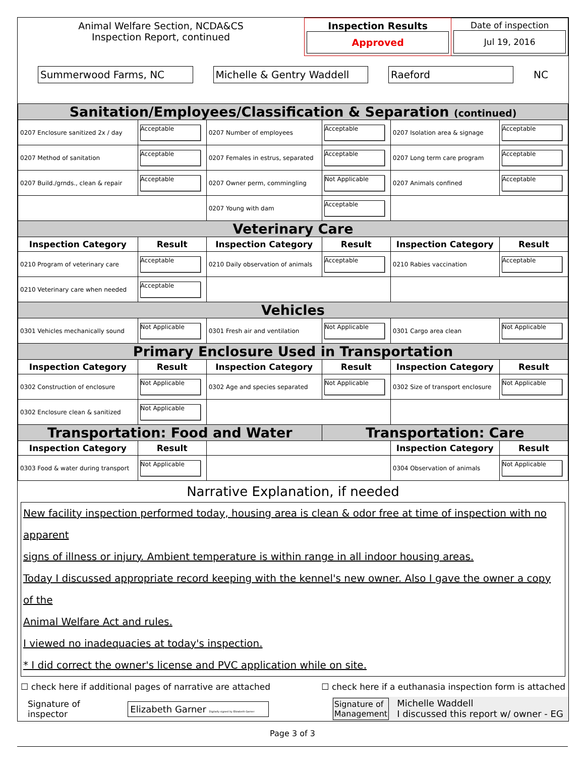| Animal Welfare Section, NCDA&CS Inspection Report, continued | Inspection Results Approved | Date of inspection Jul 19, 2016 |
Summerwood Farms, NC Michelle & Gentry Waddell Raeford NC
| Sanitation/Employees/Classification & Separation (continued) | | | | | |
| 0207 Enclosure sanitized 2x / day | Acceptable | 0207 Number of employees | Acceptable | 0207 Isolation area & signage | Acceptable |
| 0207 Method of sanitation | Acceptable | 0207 Females in estrus, separated | Acceptable | 0207 Long term care program | Acceptable |
| 0207 Build./grnds., clean & repair | Acceptable | 0207 Owner perm, commingling | Not Applicable | 0207 Animals confined | Acceptable |
| | | 0207 Young with dam | Acceptable | | |
| Veterinary Care | | | | | |
| Inspection Category | Result | Inspection Category | Result | Inspection Category | Result |
| 0210 Program of veterinary care | Acceptable | 0210 Daily observation of animals | Acceptable | 0210 Rabies vaccination | Acceptable |
| 0210 Veterinary care when needed | Acceptable | | | | |
| Vehicles | | | | | |
| 0301 Vehicles mechanically sound | Not Applicable | 0301 Fresh air and ventilation | Not Applicable | 0301 Cargo area clean | Not Applicable |
| Primary Enclosure Used in Transportation | | | | | |
| Inspection Category | Result | Inspection Category | Result | Inspection Category | Result |
| 0302 Construction of enclosure | Not Applicable | 0302 Age and species separated | Not Applicable | 0302 Size of transport enclosure | Not Applicable |
| 0302 Enclosure clean & sanitized | Not Applicable | | | | |
| Transportation: Food and Water | | | Transportation: Care | | |
| Inspection Category | Result | | | Inspection Category | Result |
| 0303 Food & water during transport | Not Applicable | | | 0304 Observation of animals | Not Applicable |
Narrative Explanation, if needed
New facility inspection performed today, housing area is clean & odor free at time of inspection with no apparent
signs of illness or injury. Ambient temperature is within range in all indoor housing areas.
Today I discussed appropriate record keeping with the kennel's new owner. Also I gave the owner a copy of the
Animal Welfare Act and rules.
I viewed no inadequacies at today's inspection.
* I did correct the owner's license and PVC application while on site.
☐ check here if additional pages of narrative are attached ☐ check here if a euthanasia inspection form is attached
Signature of inspector Elizabeth Garner Digitally signed by Elizabeth Garner Signature of
Management Michelle Waddell
I discussed this report w/ owner - EG
Page 3 of 3